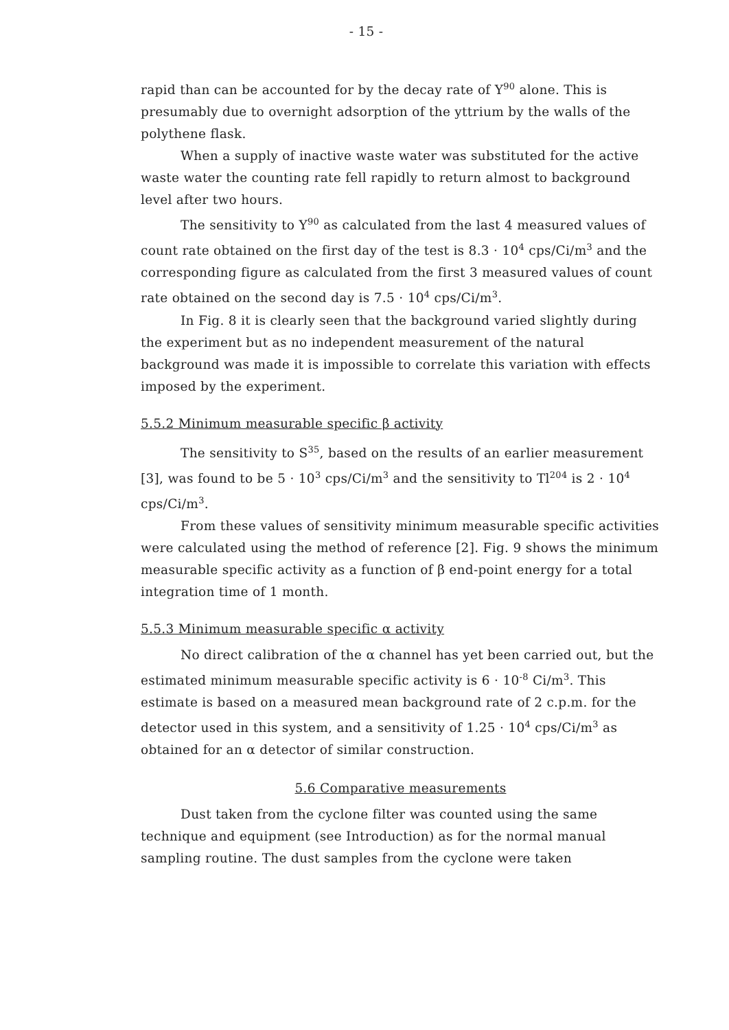- 15 -
rapid than can be accounted for by the decay rate of Y<sup>90</sup> alone. This is presumably due to overnight adsorption of the yttrium by the walls of the polythene flask.
When a supply of inactive waste water was substituted for the active waste water the counting rate fell rapidly to return almost to background level after two hours.
The sensitivity to Y<sup>90</sup> as calculated from the last 4 measured values of count rate obtained on the first day of the test is 8.3 · 10<sup>4</sup> cps/Ci/m<sup>3</sup> and the corresponding figure as calculated from the first 3 measured values of count rate obtained on the second day is 7.5 · 10<sup>4</sup> cps/Ci/m<sup>3</sup>.
In Fig. 8 it is clearly seen that the background varied slightly during the experiment but as no independent measurement of the natural background was made it is impossible to correlate this variation with effects imposed by the experiment.
5.5.2 Minimum measurable specific β activity
The sensitivity to S<sup>35</sup>, based on the results of an earlier measurement [3], was found to be 5 · 10<sup>3</sup> cps/Ci/m<sup>3</sup> and the sensitivity to Tl<sup>204</sup> is 2 · 10<sup>4</sup> cps/Ci/m<sup>3</sup>.
From these values of sensitivity minimum measurable specific activities were calculated using the method of reference [2]. Fig. 9 shows the minimum measurable specific activity as a function of β end-point energy for a total integration time of 1 month.
5.5.3 Minimum measurable specific α activity
No direct calibration of the α channel has yet been carried out, but the estimated minimum measurable specific activity is 6 · 10<sup>-8</sup> Ci/m<sup>3</sup>. This estimate is based on a measured mean background rate of 2 c.p.m. for the detector used in this system, and a sensitivity of 1.25 · 10<sup>4</sup> cps/Ci/m<sup>3</sup> as obtained for an α detector of similar construction.
5.6 Comparative measurements
Dust taken from the cyclone filter was counted using the same technique and equipment (see Introduction) as for the normal manual sampling routine. The dust samples from the cyclone were taken